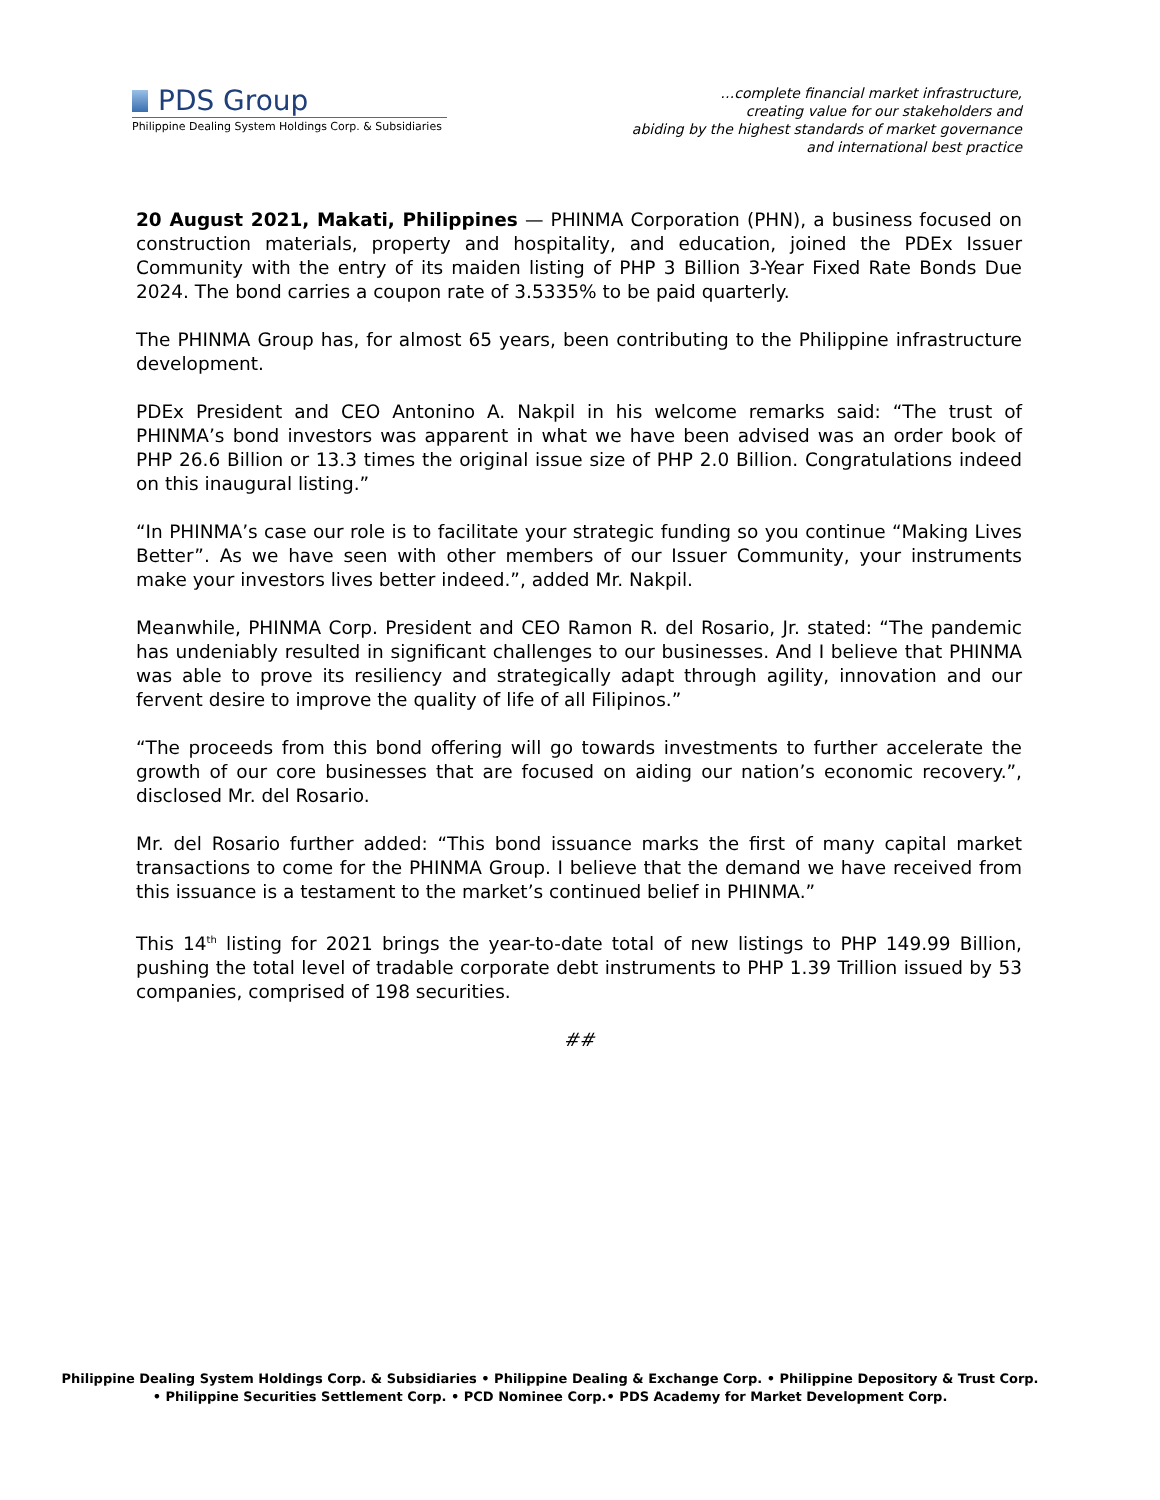PDS Group
Philippine Dealing System Holdings Corp. & Subsidiaries
…complete financial market infrastructure,
creating value for our stakeholders and
abiding by the highest standards of market governance
and international best practice
20 August 2021, Makati, Philippines — PHINMA Corporation (PHN), a business focused on construction materials, property and hospitality, and education, joined the PDEx Issuer Community with the entry of its maiden listing of PHP 3 Billion 3-Year Fixed Rate Bonds Due 2024. The bond carries a coupon rate of 3.5335% to be paid quarterly.
The PHINMA Group has, for almost 65 years, been contributing to the Philippine infrastructure development.
PDEx President and CEO Antonino A. Nakpil in his welcome remarks said: “The trust of PHINMA’s bond investors was apparent in what we have been advised was an order book of PHP 26.6 Billion or 13.3 times the original issue size of PHP 2.0 Billion. Congratulations indeed on this inaugural listing.”
“In PHINMA’s case our role is to facilitate your strategic funding so you continue “Making Lives Better”. As we have seen with other members of our Issuer Community, your instruments make your investors lives better indeed.”, added Mr. Nakpil.
Meanwhile, PHINMA Corp. President and CEO Ramon R. del Rosario, Jr. stated: “The pandemic has undeniably resulted in significant challenges to our businesses. And I believe that PHINMA was able to prove its resiliency and strategically adapt through agility, innovation and our fervent desire to improve the quality of life of all Filipinos.”
“The proceeds from this bond offering will go towards investments to further accelerate the growth of our core businesses that are focused on aiding our nation’s economic recovery.”, disclosed Mr. del Rosario.
Mr. del Rosario further added: “This bond issuance marks the first of many capital market transactions to come for the PHINMA Group. I believe that the demand we have received from this issuance is a testament to the market’s continued belief in PHINMA.”
This 14<sup>th</sup> listing for 2021 brings the year-to-date total of new listings to PHP 149.99 Billion, pushing the total level of tradable corporate debt instruments to PHP 1.39 Trillion issued by 53 companies, comprised of 198 securities.
##
Philippine Dealing System Holdings Corp. & Subsidiaries • Philippine Dealing & Exchange Corp. • Philippine Depository & Trust Corp.
• Philippine Securities Settlement Corp. • PCD Nominee Corp.• PDS Academy for Market Development Corp.